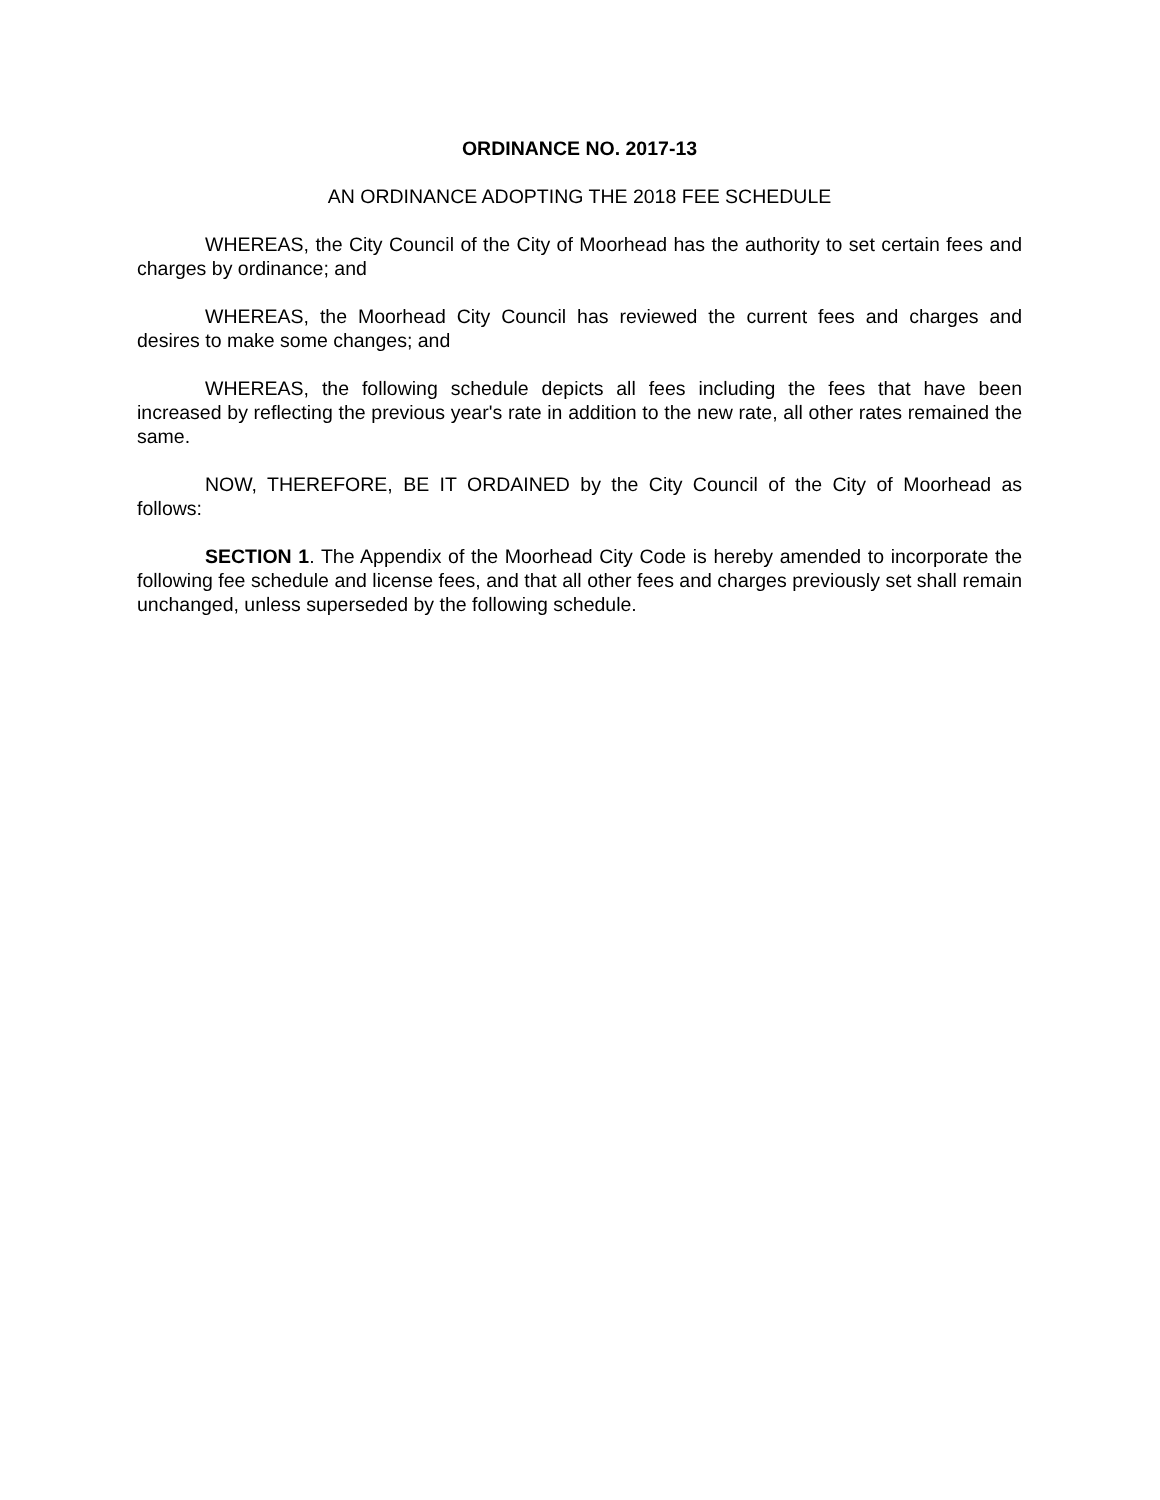ORDINANCE NO. 2017-13
AN ORDINANCE ADOPTING THE 2018 FEE SCHEDULE
WHEREAS, the City Council of the City of Moorhead has the authority to set certain fees and charges by ordinance; and
WHEREAS, the Moorhead City Council has reviewed the current fees and charges and desires to make some changes; and
WHEREAS, the following schedule depicts all fees including the fees that have been increased by reflecting the previous year's rate in addition to the new rate, all other rates remained the same.
NOW, THEREFORE, BE IT ORDAINED by the City Council of the City of Moorhead as follows:
SECTION 1. The Appendix of the Moorhead City Code is hereby amended to incorporate the following fee schedule and license fees, and that all other fees and charges previously set shall remain unchanged, unless superseded by the following schedule.